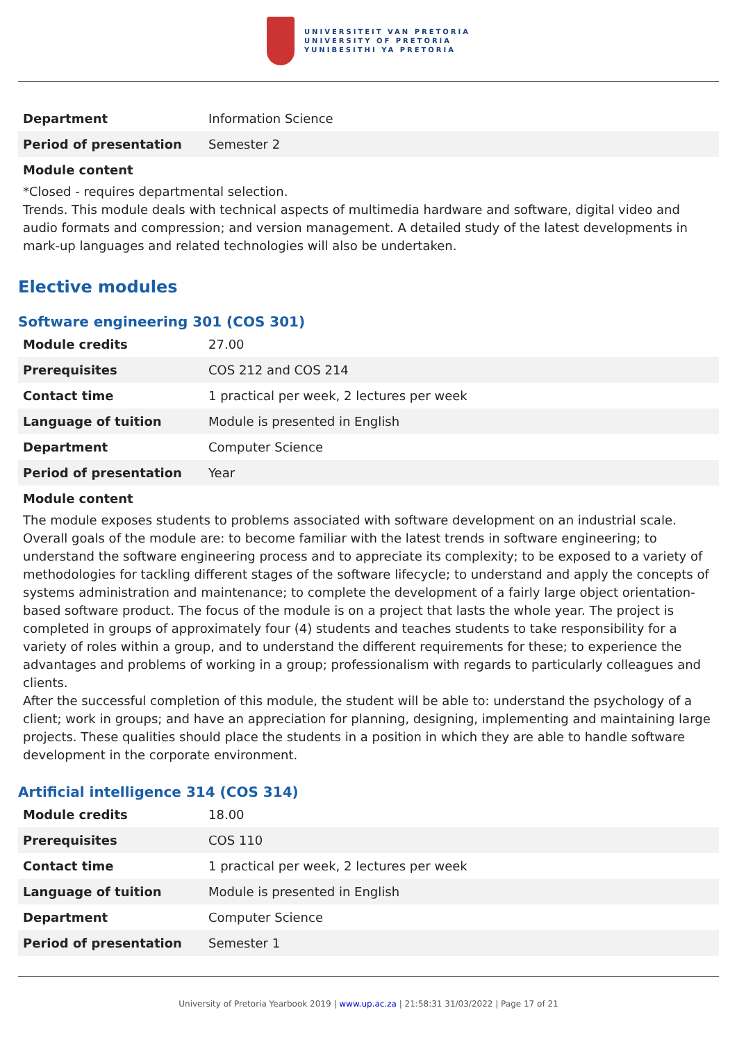UNIVERSITEIT VAN PRETORIA
UNIVERSITY OF PRETORIA
YUNIBESITHI YA PRETORIA
| Department | Information Science |
| Period of presentation | Semester 2 |
Module content
*Closed - requires departmental selection.
Trends. This module deals with technical aspects of multimedia hardware and software, digital video and audio formats and compression; and version management. A detailed study of the latest developments in mark-up languages and related technologies will also be undertaken.
Elective modules
Software engineering 301 (COS 301)
| Module credits | 27.00 |
| Prerequisites | COS 212 and COS 214 |
| Contact time | 1 practical per week, 2 lectures per week |
| Language of tuition | Module is presented in English |
| Department | Computer Science |
| Period of presentation | Year |
Module content
The module exposes students to problems associated with software development on an industrial scale. Overall goals of the module are: to become familiar with the latest trends in software engineering; to understand the software engineering process and to appreciate its complexity; to be exposed to a variety of methodologies for tackling different stages of the software lifecycle; to understand and apply the concepts of systems administration and maintenance; to complete the development of a fairly large object orientation-based software product. The focus of the module is on a project that lasts the whole year. The project is completed in groups of approximately four (4) students and teaches students to take responsibility for a variety of roles within a group, and to understand the different requirements for these; to experience the advantages and problems of working in a group; professionalism with regards to particularly colleagues and clients.
After the successful completion of this module, the student will be able to: understand the psychology of a client; work in groups; and have an appreciation for planning, designing, implementing and maintaining large projects. These qualities should place the students in a position in which they are able to handle software development in the corporate environment.
Artificial intelligence 314 (COS 314)
| Module credits | 18.00 |
| Prerequisites | COS 110 |
| Contact time | 1 practical per week, 2 lectures per week |
| Language of tuition | Module is presented in English |
| Department | Computer Science |
| Period of presentation | Semester 1 |
University of Pretoria Yearbook 2019 | www.up.ac.za | 21:58:31 31/03/2022 | Page 17 of 21